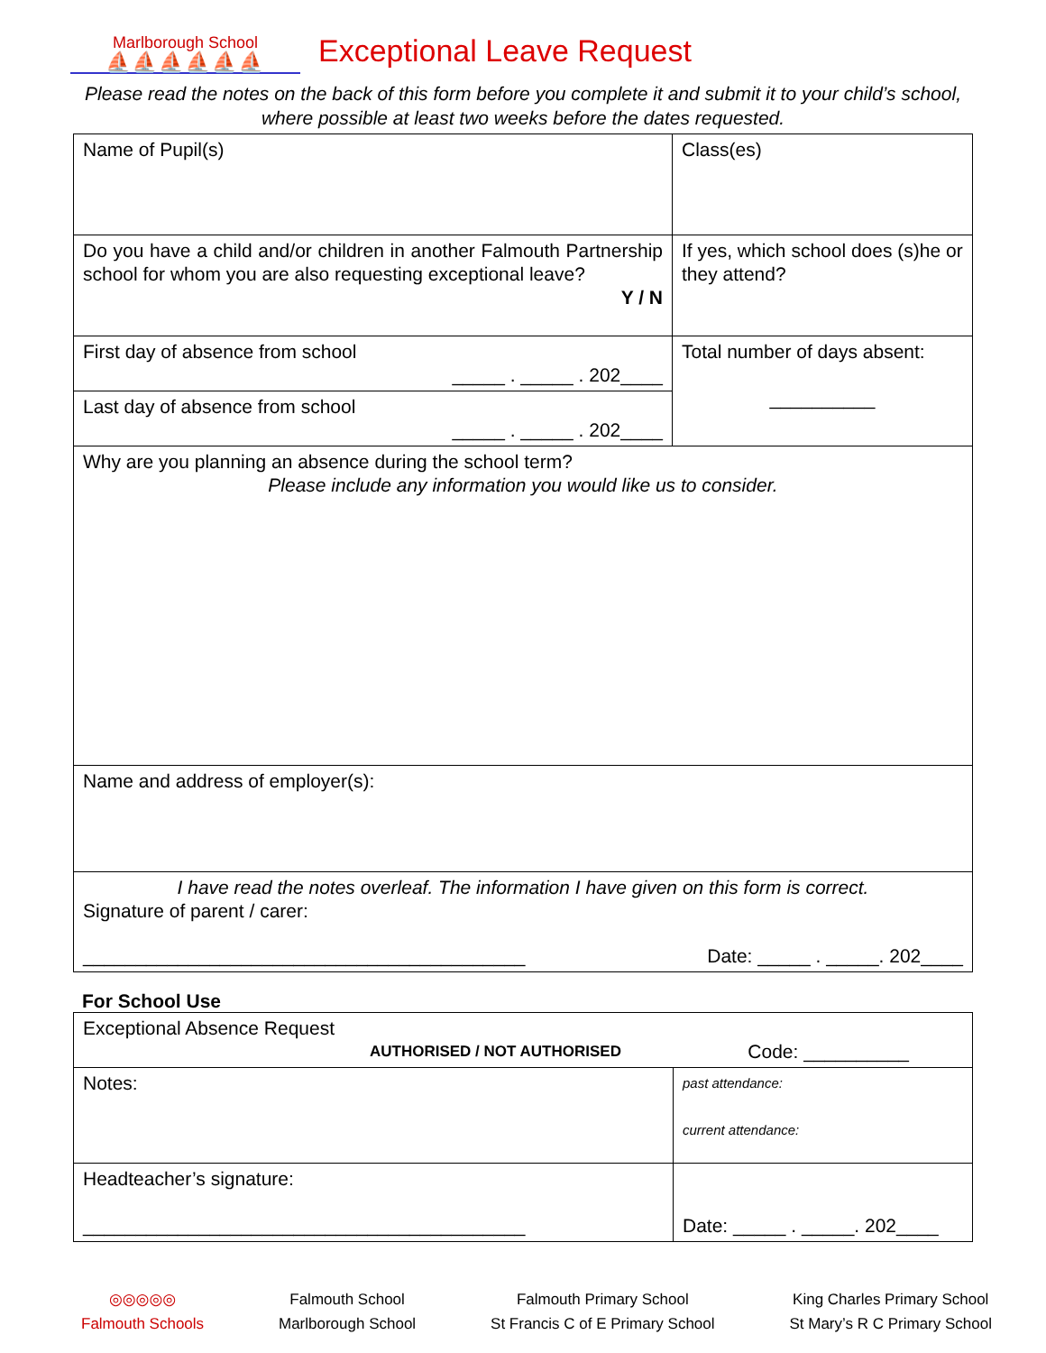Marlborough School
⛵⛵⛵⛵⛵⛵
Exceptional Leave Request
Please read the notes on the back of this form before you complete it and submit it to your child’s school,
where possible at least two weeks before the dates requested.
| Name of Pupil(s) | Class(es) |
| Do you have a child and/or children in another Falmouth Partnership school for whom you are also requesting exceptional leave? Y / N | If yes, which school does (s)he or they attend? |
| First day of absence from school _____ . _____ . 202____ | Total number of days absent: __________ |
| Last day of absence from school _____ . _____ . 202____ | |
| Why are you planning an absence during the school term? Please include any information you would like us to consider. | |
| Name and address of employer(s): | |
| I have read the notes overleaf. The information I have given on this form is correct. Signature of parent / carer: __________________________________________ Date: _____ . _____. 202____ | |
For School Use
| Exceptional Absence Request AUTHORISED / NOT AUTHORISED Code: __________ | |
| Notes: | past attendance: current attendance: |
| Headteacher’s signature: __________________________________________ | Date: _____ . _____. 202____ |
◎◎◎◎◎
Falmouth Schools
Falmouth School
Marlborough School
Falmouth Primary School
St Francis C of E Primary School
King Charles Primary School
St Mary’s R C Primary School